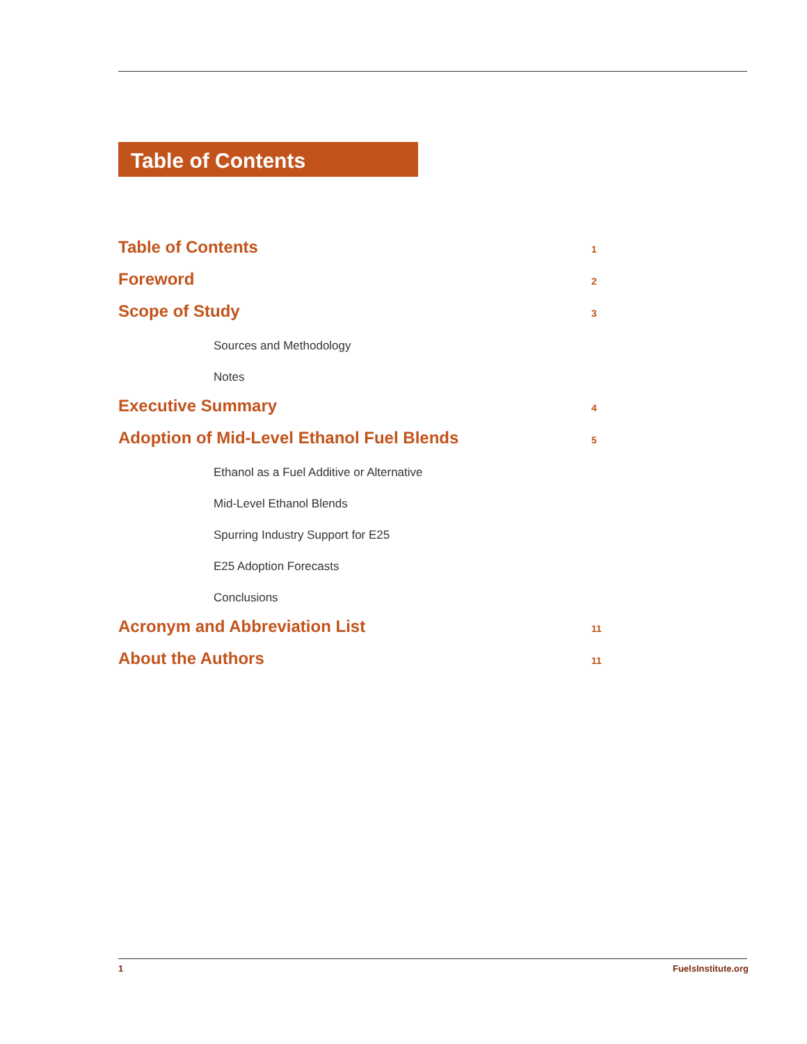Table of Contents
Table of Contents 1
Foreword 2
Scope of Study 3
Sources and Methodology
Notes
Executive Summary 4
Adoption of Mid-Level Ethanol Fuel Blends 5
Ethanol as a Fuel Additive or Alternative
Mid-Level Ethanol Blends
Spurring Industry Support for E25
E25 Adoption Forecasts
Conclusions
Acronym and Abbreviation List 11
About the Authors 11
1 FuelsInstitute.org